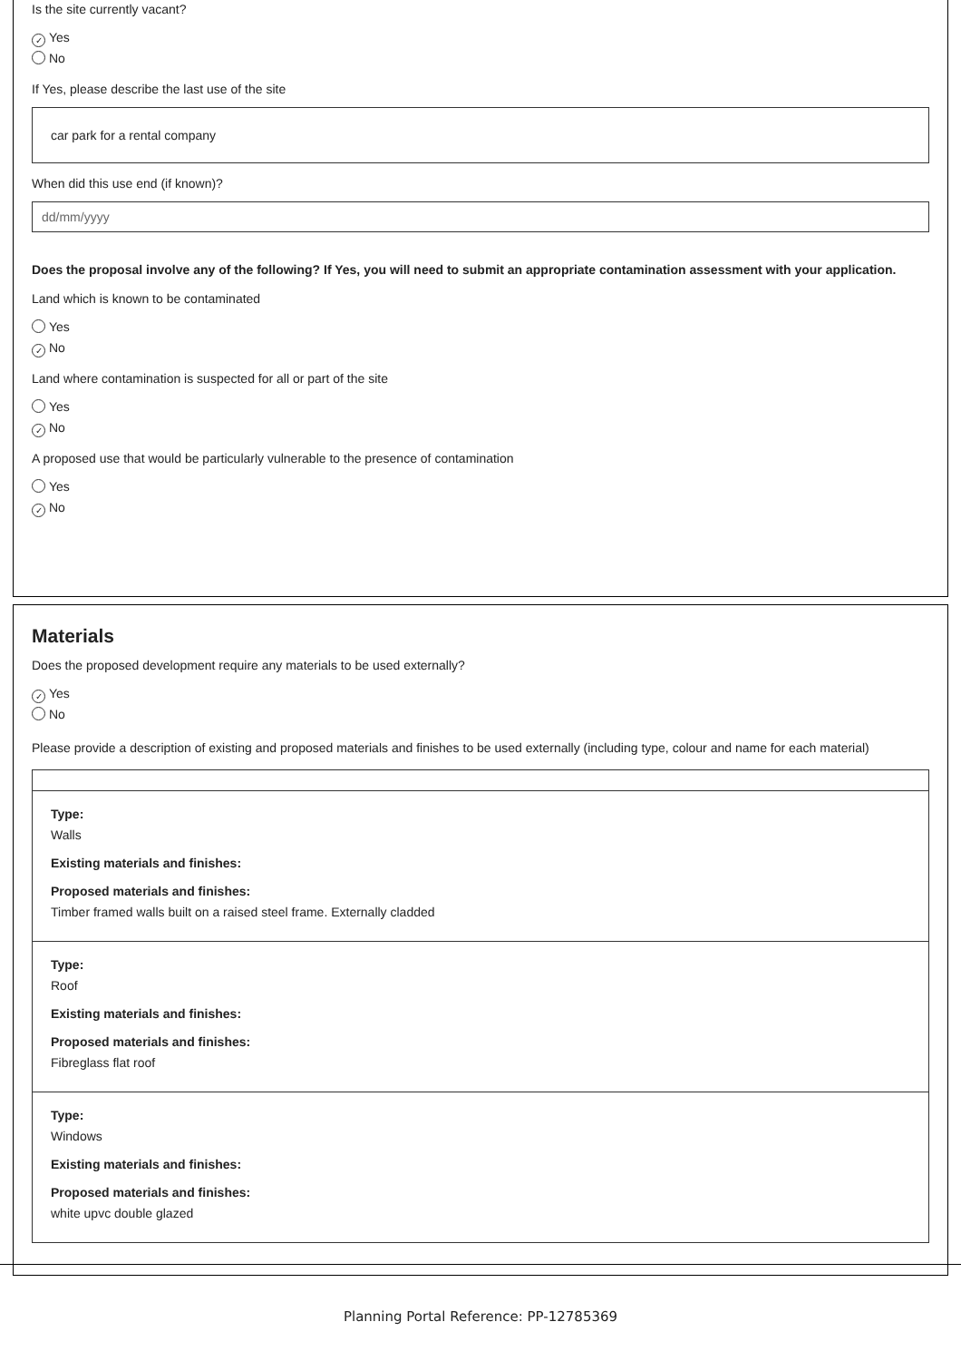Is the site currently vacant?
✓ Yes
No
If Yes, please describe the last use of the site
car park for a rental company
When did this use end (if known)?
dd/mm/yyyy
Does the proposal involve any of the following? If Yes, you will need to submit an appropriate contamination assessment with your application.
Land which is known to be contaminated
Yes
✓ No
Land where contamination is suspected for all or part of the site
Yes
✓ No
A proposed use that would be particularly vulnerable to the presence of contamination
Yes
✓ No
Materials
Does the proposed development require any materials to be used externally?
✓ Yes
No
Please provide a description of existing and proposed materials and finishes to be used externally (including type, colour and name for each material)
Type:
Walls
Existing materials and finishes:
Proposed materials and finishes:
Timber framed walls built on a raised steel frame. Externally cladded
Type:
Roof
Existing materials and finishes:
Proposed materials and finishes:
Fibreglass flat roof
Type:
Windows
Existing materials and finishes:
Proposed materials and finishes:
white upvc double glazed
Planning Portal Reference: PP-12785369